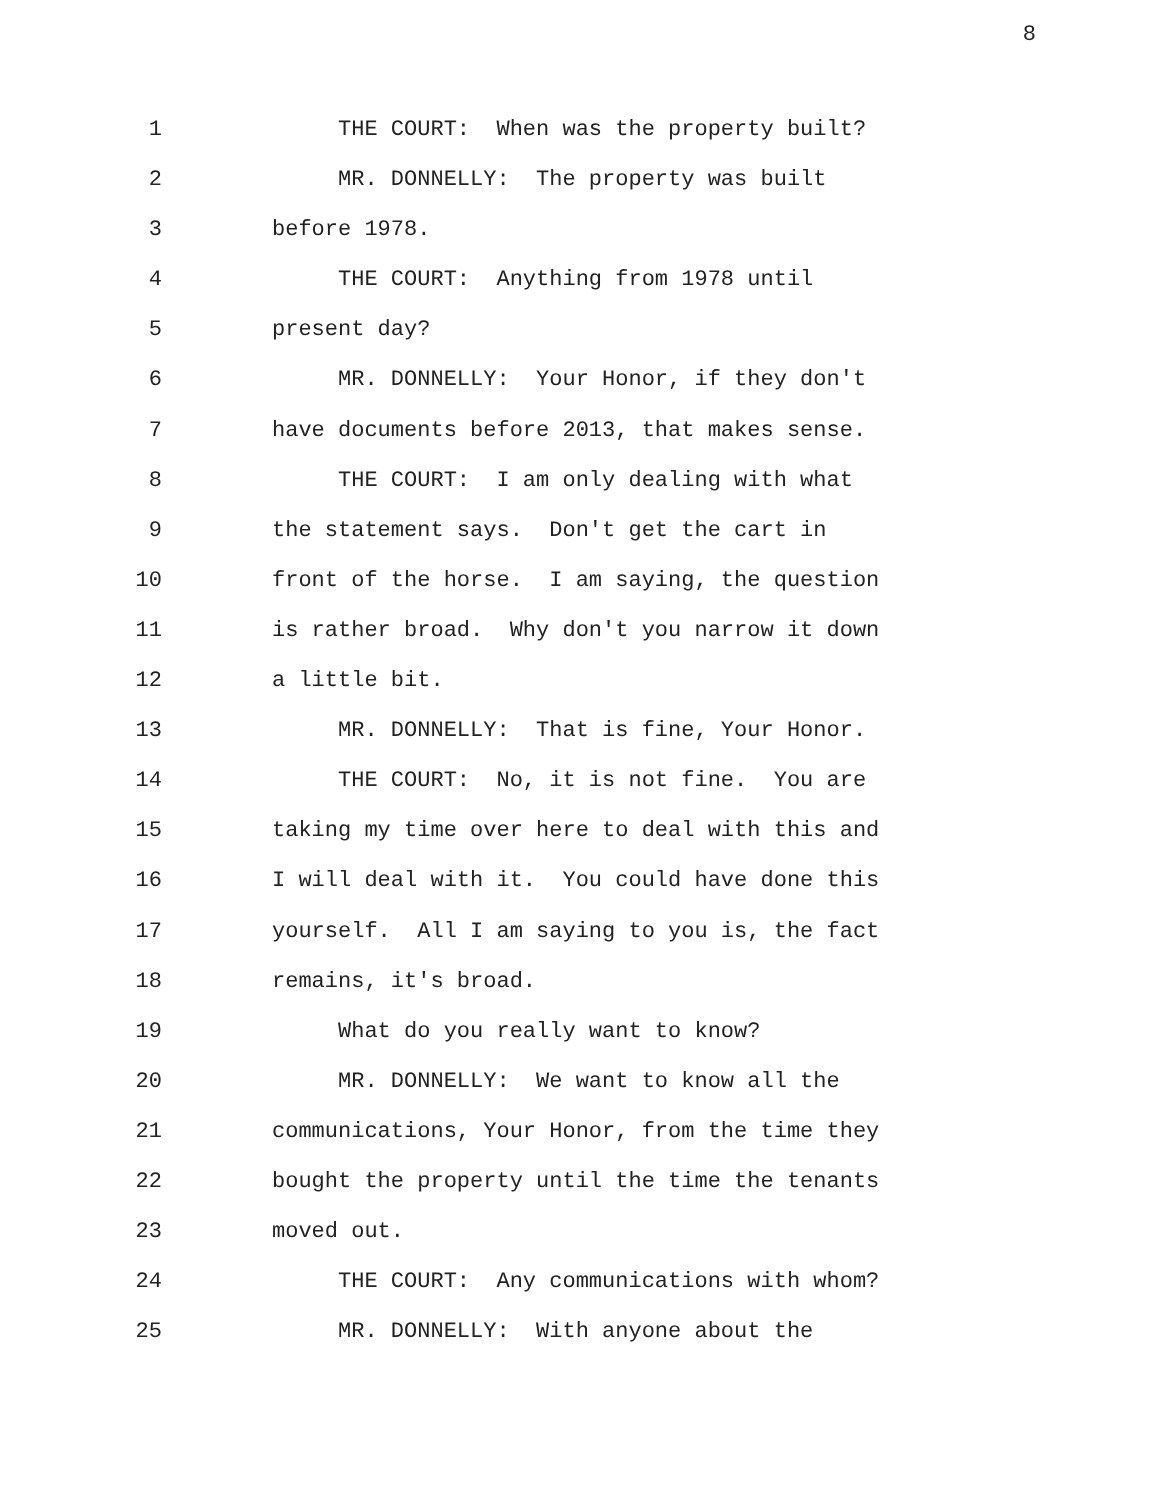8
1 THE COURT: When was the property built?
2 MR. DONNELLY: The property was built
3 before 1978.
4 THE COURT: Anything from 1978 until
5 present day?
6 MR. DONNELLY: Your Honor, if they don't
7 have documents before 2013, that makes sense.
8 THE COURT: I am only dealing with what
9 the statement says. Don't get the cart in
10 front of the horse. I am saying, the question
11 is rather broad. Why don't you narrow it down
12 a little bit.
13 MR. DONNELLY: That is fine, Your Honor.
14 THE COURT: No, it is not fine. You are
15 taking my time over here to deal with this and
16 I will deal with it. You could have done this
17 yourself. All I am saying to you is, the fact
18 remains, it's broad.
19 What do you really want to know?
20 MR. DONNELLY: We want to know all the
21 communications, Your Honor, from the time they
22 bought the property until the time the tenants
23 moved out.
24 THE COURT: Any communications with whom?
25 MR. DONNELLY: With anyone about the